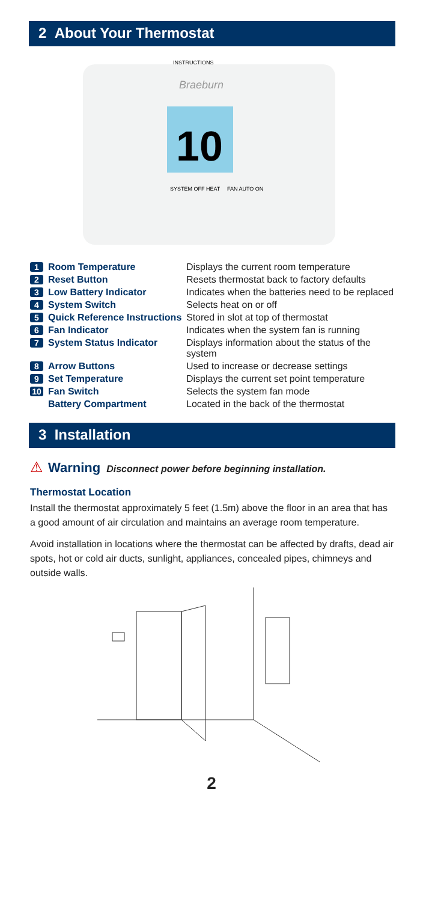2 About Your Thermostat
Braeburn
10
INSTRUCTIONS
SYSTEM OFF HEAT
FAN AUTO ON
1 Room Temperature Displays the current room temperature
2 Reset Button Resets thermostat back to factory defaults
3 Low Battery Indicator Indicates when the batteries need to be replaced
4 System Switch Selects heat on or off
5 Quick Reference Instructions Stored in slot at top of thermostat
6 Fan Indicator Indicates when the system fan is running
7 System Status Indicator Displays information about the status of the system
8 Arrow Buttons Used to increase or decrease settings
9 Set Temperature Displays the current set point temperature
10 Fan Switch Selects the system fan mode
Battery Compartment Located in the back of the thermostat
3 Installation
⚠ Warning Disconnect power before beginning installation.
Thermostat Location
Install the thermostat approximately 5 feet (1.5m) above the floor in an area that has a good amount of air circulation and maintains an average room temperature.
Avoid installation in locations where the thermostat can be affected by drafts, dead air spots, hot or cold air ducts, sunlight, appliances, concealed pipes, chimneys and outside walls.
2